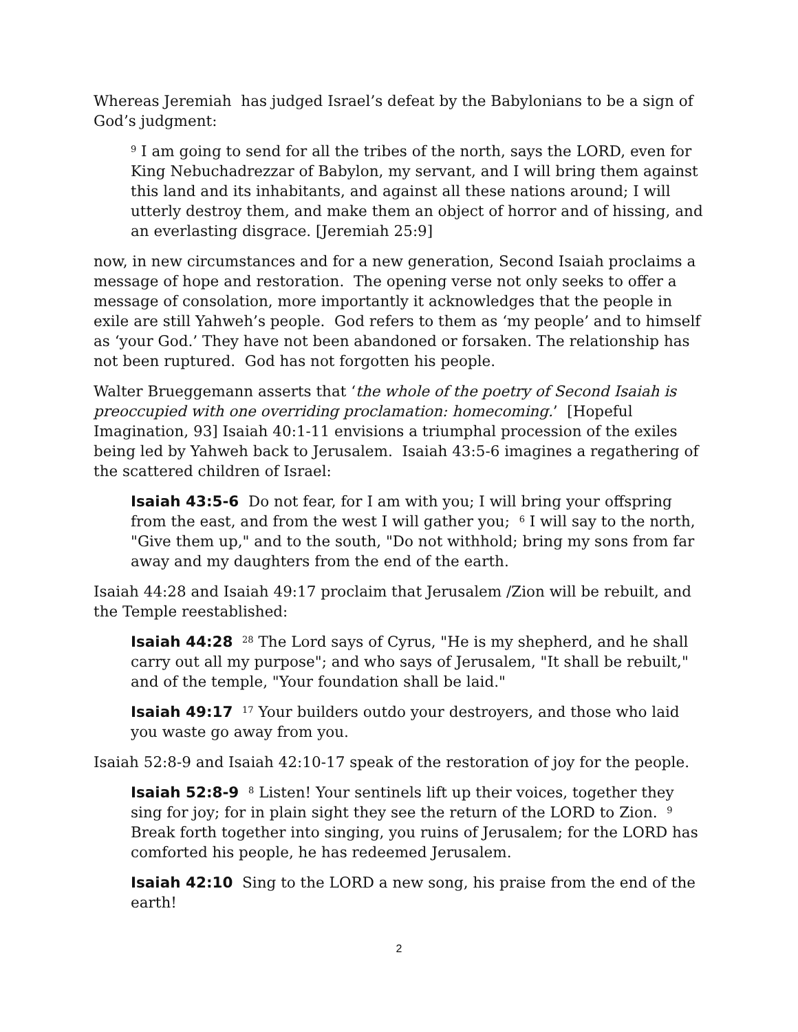Whereas Jeremiah has judged Israel’s defeat by the Babylonians to be a sign of God’s judgment:
<sup>9</sup> I am going to send for all the tribes of the north, says the LORD, even for King Nebuchadrezzar of Babylon, my servant, and I will bring them against this land and its inhabitants, and against all these nations around; I will utterly destroy them, and make them an object of horror and of hissing, and an everlasting disgrace. [Jeremiah 25:9]
now, in new circumstances and for a new generation, Second Isaiah proclaims a message of hope and restoration. The opening verse not only seeks to offer a message of consolation, more importantly it acknowledges that the people in exile are still Yahweh’s people. God refers to them as ‘my people’ and to himself as ‘your God.’ They have not been abandoned or forsaken. The relationship has not been ruptured. God has not forgotten his people.
Walter Brueggemann asserts that ‘the whole of the poetry of Second Isaiah is preoccupied with one overriding proclamation: homecoming.’ [Hopeful Imagination, 93] Isaiah 40:1-11 envisions a triumphal procession of the exiles being led by Yahweh back to Jerusalem. Isaiah 43:5-6 imagines a regathering of the scattered children of Israel:
Isaiah 43:5-6 Do not fear, for I am with you; I will bring your offspring from the east, and from the west I will gather you; <sup>6</sup> I will say to the north, "Give them up," and to the south, "Do not withhold; bring my sons from far away and my daughters from the end of the earth.
Isaiah 44:28 and Isaiah 49:17 proclaim that Jerusalem /Zion will be rebuilt, and the Temple reestablished:
Isaiah 44:28 <sup>28</sup> The Lord says of Cyrus, "He is my shepherd, and he shall carry out all my purpose"; and who says of Jerusalem, "It shall be rebuilt," and of the temple, "Your foundation shall be laid."
Isaiah 49:17 <sup>17</sup> Your builders outdo your destroyers, and those who laid you waste go away from you.
Isaiah 52:8-9 and Isaiah 42:10-17 speak of the restoration of joy for the people.
Isaiah 52:8-9 <sup>8</sup> Listen! Your sentinels lift up their voices, together they sing for joy; for in plain sight they see the return of the LORD to Zion. <sup>9</sup> Break forth together into singing, you ruins of Jerusalem; for the LORD has comforted his people, he has redeemed Jerusalem.
Isaiah 42:10 Sing to the LORD a new song, his praise from the end of the earth!
2